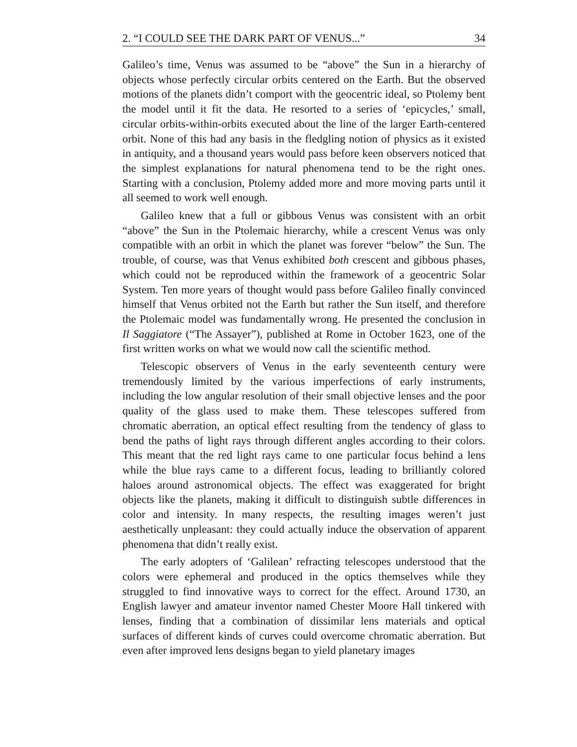2. “I COULD SEE THE DARK PART OF VENUS...” 34
Galileo’s time, Venus was assumed to be “above” the Sun in a hierarchy of objects whose perfectly circular orbits centered on the Earth. But the observed motions of the planets didn’t comport with the geocentric ideal, so Ptolemy bent the model until it fit the data. He resorted to a series of ‘epicycles,’ small, circular orbits-within-orbits executed about the line of the larger Earth-centered orbit. None of this had any basis in the fledgling notion of physics as it existed in antiquity, and a thousand years would pass before keen observers noticed that the simplest explanations for natural phenomena tend to be the right ones. Starting with a conclusion, Ptolemy added more and more moving parts until it all seemed to work well enough.
Galileo knew that a full or gibbous Venus was consistent with an orbit “above” the Sun in the Ptolemaic hierarchy, while a crescent Venus was only compatible with an orbit in which the planet was forever “below” the Sun. The trouble, of course, was that Venus exhibited both crescent and gibbous phases, which could not be reproduced within the framework of a geocentric Solar System. Ten more years of thought would pass before Galileo finally convinced himself that Venus orbited not the Earth but rather the Sun itself, and therefore the Ptolemaic model was fundamentally wrong. He presented the conclusion in Il Saggiatore (“The Assayer”), published at Rome in October 1623, one of the first written works on what we would now call the scientific method.
Telescopic observers of Venus in the early seventeenth century were tremendously limited by the various imperfections of early instruments, including the low angular resolution of their small objective lenses and the poor quality of the glass used to make them. These telescopes suffered from chromatic aberration, an optical effect resulting from the tendency of glass to bend the paths of light rays through different angles according to their colors. This meant that the red light rays came to one particular focus behind a lens while the blue rays came to a different focus, leading to brilliantly colored haloes around astronomical objects. The effect was exaggerated for bright objects like the planets, making it difficult to distinguish subtle differences in color and intensity. In many respects, the resulting images weren’t just aesthetically unpleasant: they could actually induce the observation of apparent phenomena that didn’t really exist.
The early adopters of ‘Galilean’ refracting telescopes understood that the colors were ephemeral and produced in the optics themselves while they struggled to find innovative ways to correct for the effect. Around 1730, an English lawyer and amateur inventor named Chester Moore Hall tinkered with lenses, finding that a combination of dissimilar lens materials and optical surfaces of different kinds of curves could overcome chromatic aberration. But even after improved lens designs began to yield planetary images